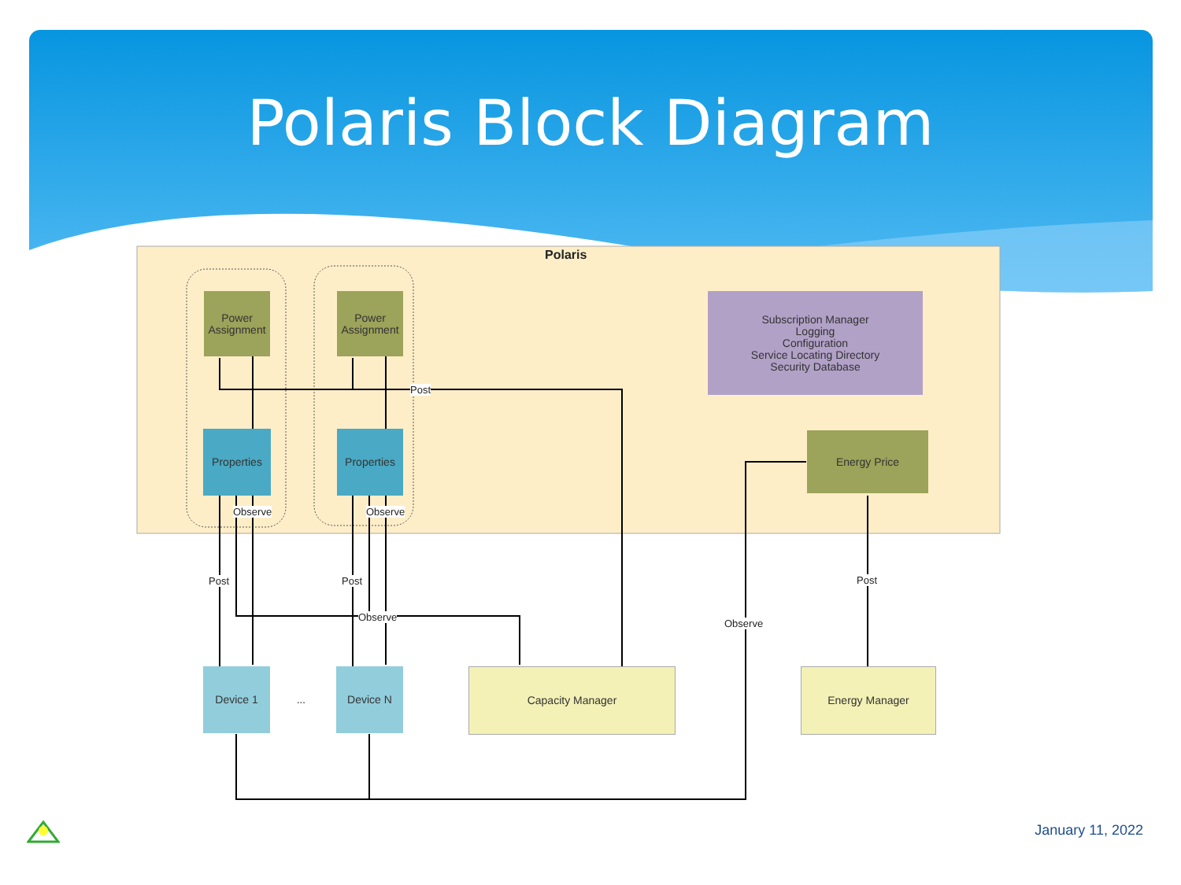Polaris Block Diagram
Power Assignment
Power Assignment
Properties Properties
Subscription Manager
Logging
Configuration
Service Locating Directory
Security Database
Energy Price
Device 1 Device N Capacity Manager Energy Manager
Polaris
Post
Observe Observe
Post Post
Observe
Post
Observe
...
January 11, 2022